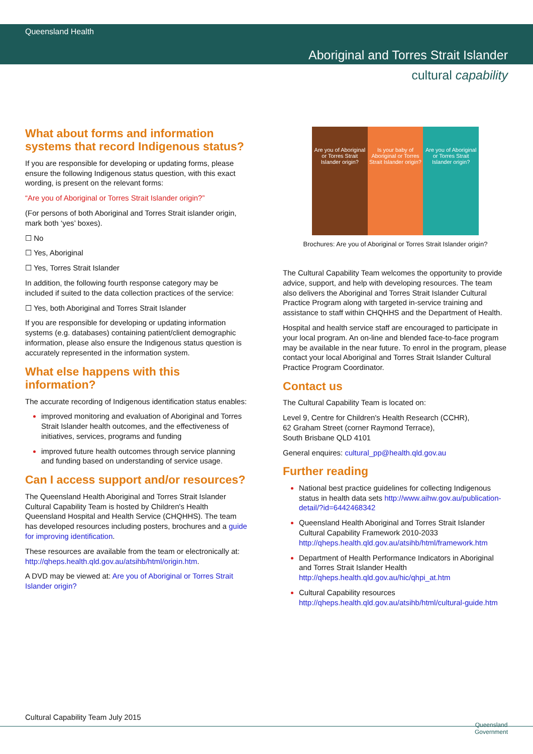Queensland Health
Aboriginal and Torres Strait Islander
cultural capability
What about forms and information systems that record Indigenous status?
If you are responsible for developing or updating forms, please ensure the following Indigenous status question, with this exact wording, is present on the relevant forms:
“Are you of Aboriginal or Torres Strait Islander origin?”
(For persons of both Aboriginal and Torres Strait islander origin, mark both ‘yes’ boxes).
☐ No
☐ Yes, Aboriginal
☐ Yes, Torres Strait Islander
In addition, the following fourth response category may be included if suited to the data collection practices of the service:
☐ Yes, both Aboriginal and Torres Strait Islander
If you are responsible for developing or updating information systems (e.g. databases) containing patient/client demographic information, please also ensure the Indigenous status question is accurately represented in the information system.
What else happens with this information?
The accurate recording of Indigenous identification status enables:
improved monitoring and evaluation of Aboriginal and Torres Strait Islander health outcomes, and the effectiveness of initiatives, services, programs and funding
improved future health outcomes through service planning and funding based on understanding of service usage.
Can I access support and/or resources?
The Queensland Health Aboriginal and Torres Strait Islander Cultural Capability Team is hosted by Children's Health Queensland Hospital and Health Service (CHQHHS). The team has developed resources including posters, brochures and a guide for improving identification.
These resources are available from the team or electronically at: http://qheps.health.qld.gov.au/atsihb/html/origin.htm.
A DVD may be viewed at: Are you of Aboriginal or Torres Strait Islander origin?
Are you of Aboriginal or Torres Strait Islander origin?
Is your baby of Aboriginal or Torres Strait Islander origin?
Are you of Aboriginal or Torres Strait Islander origin?
Brochures: Are you of Aboriginal or Torres Strait Islander origin?
The Cultural Capability Team welcomes the opportunity to provide advice, support, and help with developing resources. The team also delivers the Aboriginal and Torres Strait Islander Cultural Practice Program along with targeted in-service training and assistance to staff within CHQHHS and the Department of Health.
Hospital and health service staff are encouraged to participate in your local program. An on-line and blended face-to-face program may be available in the near future. To enrol in the program, please contact your local Aboriginal and Torres Strait Islander Cultural Practice Program Coordinator.
Contact us
The Cultural Capability Team is located on:
Level 9, Centre for Children's Health Research (CCHR),
62 Graham Street (corner Raymond Terrace),
South Brisbane QLD 4101
General enquires: cultural_pp@health.qld.gov.au
Further reading
National best practice guidelines for collecting Indigenous status in health data sets http://www.aihw.gov.au/publication-detail/?id=6442468342
Queensland Health Aboriginal and Torres Strait Islander Cultural Capability Framework 2010-2033 http://qheps.health.qld.gov.au/atsihb/html/framework.htm
Department of Health Performance Indicators in Aboriginal and Torres Strait Islander Health http://qheps.health.qld.gov.au/hic/qhpi_at.htm
Cultural Capability resources http://qheps.health.qld.gov.au/atsihb/html/cultural-guide.htm
Cultural Capability Team July 2015
Queensland
Government